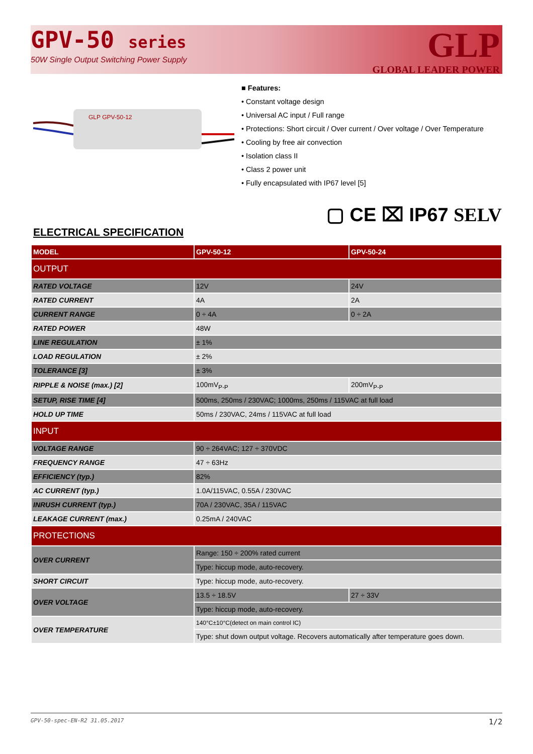GPV-50 series
50W Single Output Switching Power Supply
GLP
GLOBAL LEADER POWER
GLP GPV-50-12
■ Features:
• Constant voltage design
• Universal AC input / Full range
• Protections: Short circuit / Over current / Over voltage / Over Temperature
• Cooling by free air convection
• Isolation class II
• Class 2 power unit
• Fully encapsulated with IP67 level [5]
▢ CE ⌧ IP67 SELV
ELECTRICAL SPECIFICATION
| MODEL | GPV-50-12 | GPV-50-24 |
| --- | --- | --- |
| OUTPUT | | |
| RATED VOLTAGE | 12V | 24V |
| RATED CURRENT | 4A | 2A |
| CURRENT RANGE | 0 ÷ 4A | 0 ÷ 2A |
| RATED POWER | 48W | |
| LINE REGULATION | ± 1% | |
| LOAD REGULATION | ± 2% | |
| TOLERANCE [3] | ± 3% | |
| RIPPLE & NOISE (max.) [2] | 100mV<sub>P-P</sub> | 200mV<sub>P-P</sub> |
| SETUP, RISE TIME [4] | 500ms, 250ms / 230VAC; 1000ms, 250ms / 115VAC at full load | |
| HOLD UP TIME | 50ms / 230VAC, 24ms / 115VAC at full load | |
| INPUT | | |
| VOLTAGE RANGE | 90 ÷ 264VAC; 127 ÷ 370VDC | |
| FREQUENCY RANGE | 47 ÷ 63Hz | |
| EFFICIENCY (typ.) | 82% | |
| AC CURRENT (typ.) | 1.0A/115VAC, 0.55A / 230VAC | |
| INRUSH CURRENT (typ.) | 70A / 230VAC, 35A / 115VAC | |
| LEAKAGE CURRENT (max.) | 0.25mA / 240VAC | |
| PROTECTIONS | | |
| OVER CURRENT | Range: 150 ÷ 200% rated current | |
| | Type: hiccup mode, auto-recovery. | |
| SHORT CIRCUIT | Type: hiccup mode, auto-recovery. | |
| OVER VOLTAGE | 13.5 ÷ 18.5V | 27 ÷ 33V |
| | Type: hiccup mode, auto-recovery. | |
| OVER TEMPERATURE | 140°C±10°C(detect on main control IC) | |
| | Type: shut down output voltage. Recovers automatically after temperature goes down. | |
GPV-50-spec-EN-R2 31.05.2017 1/2